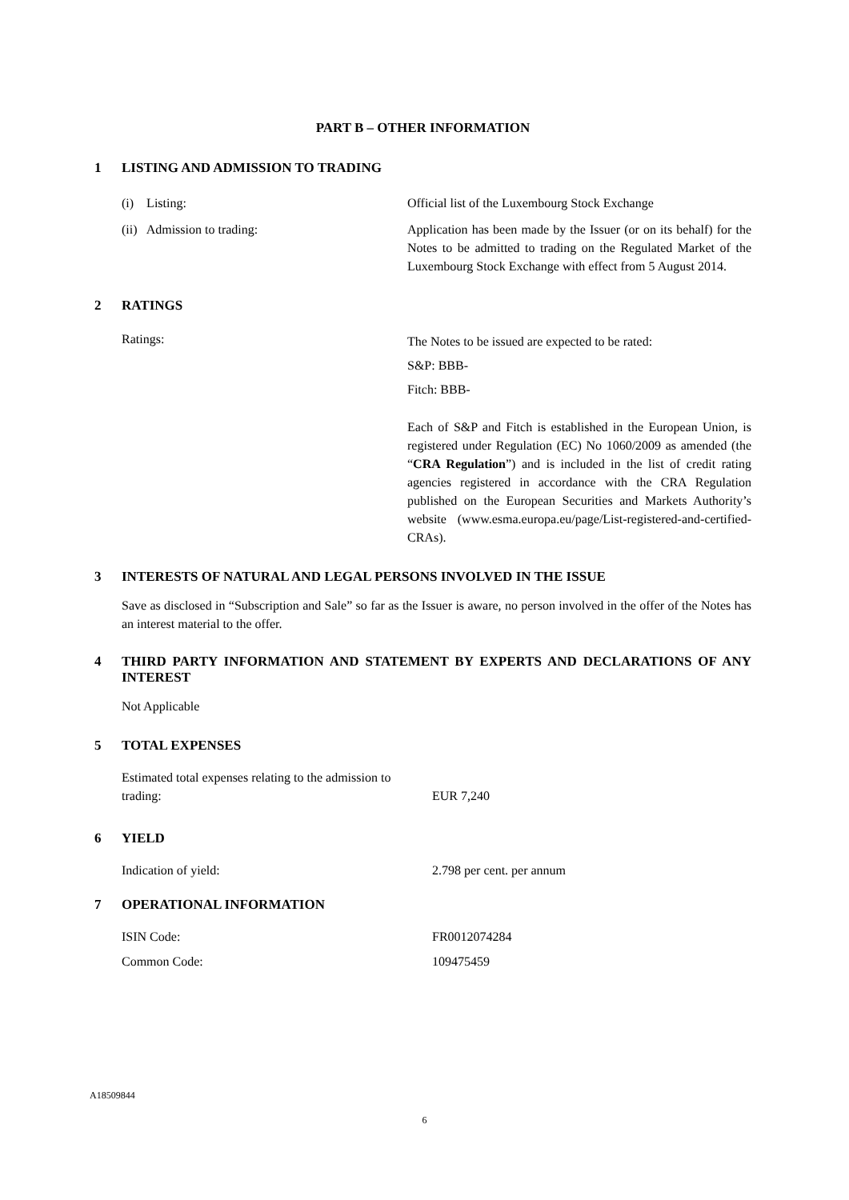PART B – OTHER INFORMATION
1 LISTING AND ADMISSION TO TRADING
(i) Listing: Official list of the Luxembourg Stock Exchange
(ii) Admission to trading: Application has been made by the Issuer (or on its behalf) for the Notes to be admitted to trading on the Regulated Market of the Luxembourg Stock Exchange with effect from 5 August 2014.
2 RATINGS
Ratings:
The Notes to be issued are expected to be rated:
S&P: BBB-
Fitch: BBB-
Each of S&P and Fitch is established in the European Union, is registered under Regulation (EC) No 1060/2009 as amended (the “CRA Regulation”) and is included in the list of credit rating agencies registered in accordance with the CRA Regulation published on the European Securities and Markets Authority’s website (www.esma.europa.eu/page/List-registered-and-certified-CRAs).
3 INTERESTS OF NATURAL AND LEGAL PERSONS INVOLVED IN THE ISSUE
Save as disclosed in “Subscription and Sale” so far as the Issuer is aware, no person involved in the offer of the Notes has an interest material to the offer.
4 THIRD PARTY INFORMATION AND STATEMENT BY EXPERTS AND DECLARATIONS OF ANY INTEREST
Not Applicable
5 TOTAL EXPENSES
Estimated total expenses relating to the admission to trading:
EUR 7,240
6 YIELD
Indication of yield: 2.798 per cent. per annum
7 OPERATIONAL INFORMATION
ISIN Code: FR0012074284
Common Code: 109475459
A18509844
6